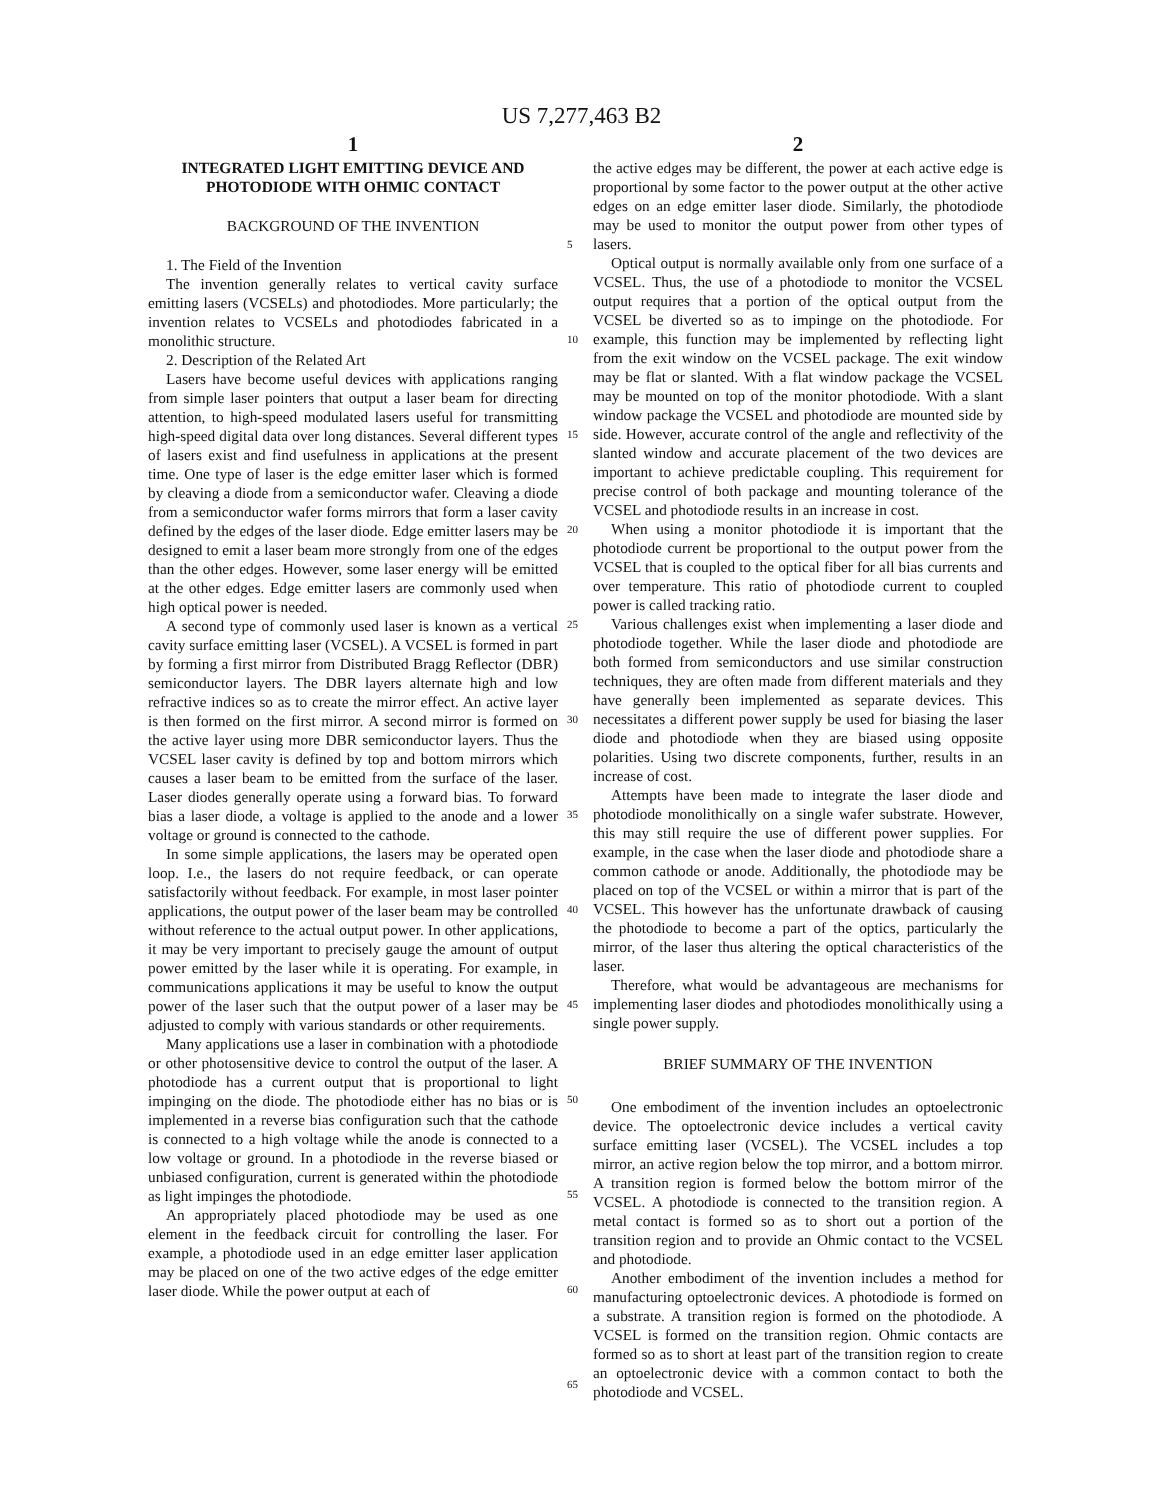US 7,277,463 B2
1
INTEGRATED LIGHT EMITTING DEVICE AND PHOTODIODE WITH OHMIC CONTACT
BACKGROUND OF THE INVENTION
1. The Field of the Invention
The invention generally relates to vertical cavity surface emitting lasers (VCSELs) and photodiodes. More particularly; the invention relates to VCSELs and photodiodes fabricated in a monolithic structure.
2. Description of the Related Art
Lasers have become useful devices with applications ranging from simple laser pointers that output a laser beam for directing attention, to high-speed modulated lasers useful for transmitting high-speed digital data over long distances. Several different types of lasers exist and find usefulness in applications at the present time. One type of laser is the edge emitter laser which is formed by cleaving a diode from a semiconductor wafer. Cleaving a diode from a semiconductor wafer forms mirrors that form a laser cavity defined by the edges of the laser diode. Edge emitter lasers may be designed to emit a laser beam more strongly from one of the edges than the other edges. However, some laser energy will be emitted at the other edges. Edge emitter lasers are commonly used when high optical power is needed.
A second type of commonly used laser is known as a vertical cavity surface emitting laser (VCSEL). A VCSEL is formed in part by forming a first mirror from Distributed Bragg Reflector (DBR) semiconductor layers. The DBR layers alternate high and low refractive indices so as to create the mirror effect. An active layer is then formed on the first mirror. A second mirror is formed on the active layer using more DBR semiconductor layers. Thus the VCSEL laser cavity is defined by top and bottom mirrors which causes a laser beam to be emitted from the surface of the laser. Laser diodes generally operate using a forward bias. To forward bias a laser diode, a voltage is applied to the anode and a lower voltage or ground is connected to the cathode.
In some simple applications, the lasers may be operated open loop. I.e., the lasers do not require feedback, or can operate satisfactorily without feedback. For example, in most laser pointer applications, the output power of the laser beam may be controlled without reference to the actual output power. In other applications, it may be very important to precisely gauge the amount of output power emitted by the laser while it is operating. For example, in communications applications it may be useful to know the output power of the laser such that the output power of a laser may be adjusted to comply with various standards or other requirements.
Many applications use a laser in combination with a photodiode or other photosensitive device to control the output of the laser. A photodiode has a current output that is proportional to light impinging on the diode. The photodiode either has no bias or is implemented in a reverse bias configuration such that the cathode is connected to a high voltage while the anode is connected to a low voltage or ground. In a photodiode in the reverse biased or unbiased configuration, current is generated within the photodiode as light impinges the photodiode.
An appropriately placed photodiode may be used as one element in the feedback circuit for controlling the laser. For example, a photodiode used in an edge emitter laser application may be placed on one of the two active edges of the edge emitter laser diode. While the power output at each of
2
the active edges may be different, the power at each active edge is proportional by some factor to the power output at the other active edges on an edge emitter laser diode. Similarly, the photodiode may be used to monitor the output power from other types of lasers.
Optical output is normally available only from one surface of a VCSEL. Thus, the use of a photodiode to monitor the VCSEL output requires that a portion of the optical output from the VCSEL be diverted so as to impinge on the photodiode. For example, this function may be implemented by reflecting light from the exit window on the VCSEL package. The exit window may be flat or slanted. With a flat window package the VCSEL may be mounted on top of the monitor photodiode. With a slant window package the VCSEL and photodiode are mounted side by side. However, accurate control of the angle and reflectivity of the slanted window and accurate placement of the two devices are important to achieve predictable coupling. This requirement for precise control of both package and mounting tolerance of the VCSEL and photodiode results in an increase in cost.
When using a monitor photodiode it is important that the photodiode current be proportional to the output power from the VCSEL that is coupled to the optical fiber for all bias currents and over temperature. This ratio of photodiode current to coupled power is called tracking ratio.
Various challenges exist when implementing a laser diode and photodiode together. While the laser diode and photodiode are both formed from semiconductors and use similar construction techniques, they are often made from different materials and they have generally been implemented as separate devices. This necessitates a different power supply be used for biasing the laser diode and photodiode when they are biased using opposite polarities. Using two discrete components, further, results in an increase of cost.
Attempts have been made to integrate the laser diode and photodiode monolithically on a single wafer substrate. However, this may still require the use of different power supplies. For example, in the case when the laser diode and photodiode share a common cathode or anode. Additionally, the photodiode may be placed on top of the VCSEL or within a mirror that is part of the VCSEL. This however has the unfortunate drawback of causing the photodiode to become a part of the optics, particularly the mirror, of the laser thus altering the optical characteristics of the laser.
Therefore, what would be advantageous are mechanisms for implementing laser diodes and photodiodes monolithically using a single power supply.
BRIEF SUMMARY OF THE INVENTION
One embodiment of the invention includes an optoelectronic device. The optoelectronic device includes a vertical cavity surface emitting laser (VCSEL). The VCSEL includes a top mirror, an active region below the top mirror, and a bottom mirror. A transition region is formed below the bottom mirror of the VCSEL. A photodiode is connected to the transition region. A metal contact is formed so as to short out a portion of the transition region and to provide an Ohmic contact to the VCSEL and photodiode.
Another embodiment of the invention includes a method for manufacturing optoelectronic devices. A photodiode is formed on a substrate. A transition region is formed on the photodiode. A VCSEL is formed on the transition region. Ohmic contacts are formed so as to short at least part of the transition region to create an optoelectronic device with a common contact to both the photodiode and VCSEL.
5
10
15
20
25
30
35
40
45
50
55
60
65